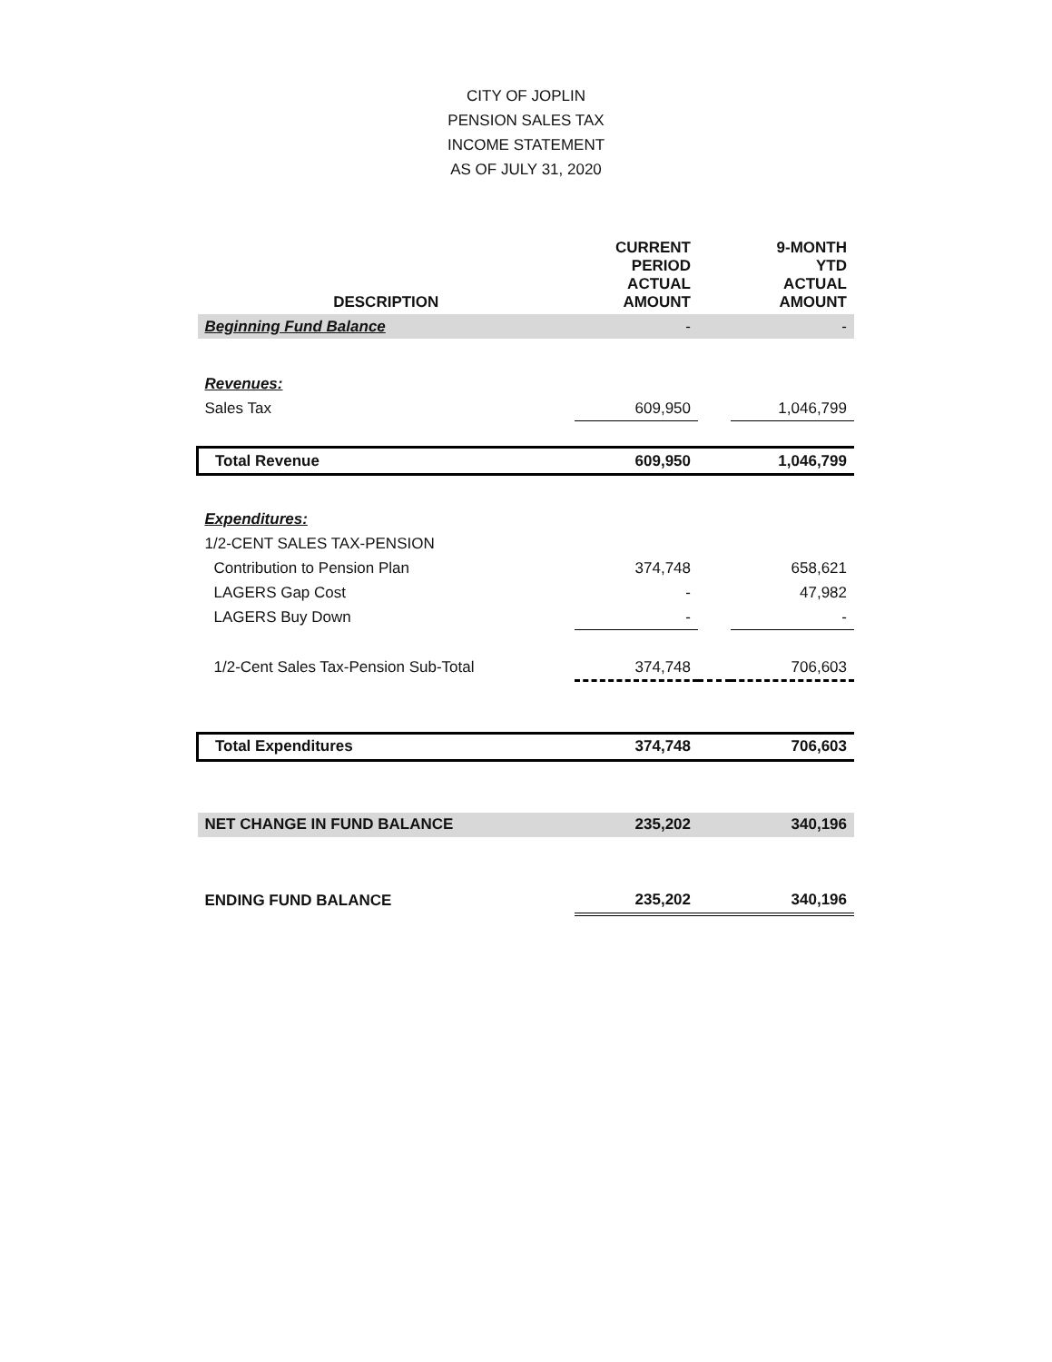CITY OF JOPLIN
PENSION SALES TAX
INCOME STATEMENT
AS OF JULY 31, 2020
| DESCRIPTION | CURRENT PERIOD ACTUAL AMOUNT | | 9-MONTH YTD ACTUAL AMOUNT |
| --- | --- | --- | --- |
| Beginning Fund Balance | - | | - |
| Revenues: | | | |
| Sales Tax | 609,950 | | 1,046,799 |
| Total Revenue | 609,950 | | 1,046,799 |
| Expenditures: | | | |
| 1/2-CENT SALES TAX-PENSION | | | |
| Contribution to Pension Plan | 374,748 | | 658,621 |
| LAGERS Gap Cost | - | | 47,982 |
| LAGERS Buy Down | - | | - |
| 1/2-Cent Sales Tax-Pension Sub-Total | 374,748 | | 706,603 |
| Total Expenditures | 374,748 | | 706,603 |
| NET CHANGE IN FUND BALANCE | 235,202 | | 340,196 |
| ENDING FUND BALANCE | 235,202 | | 340,196 |